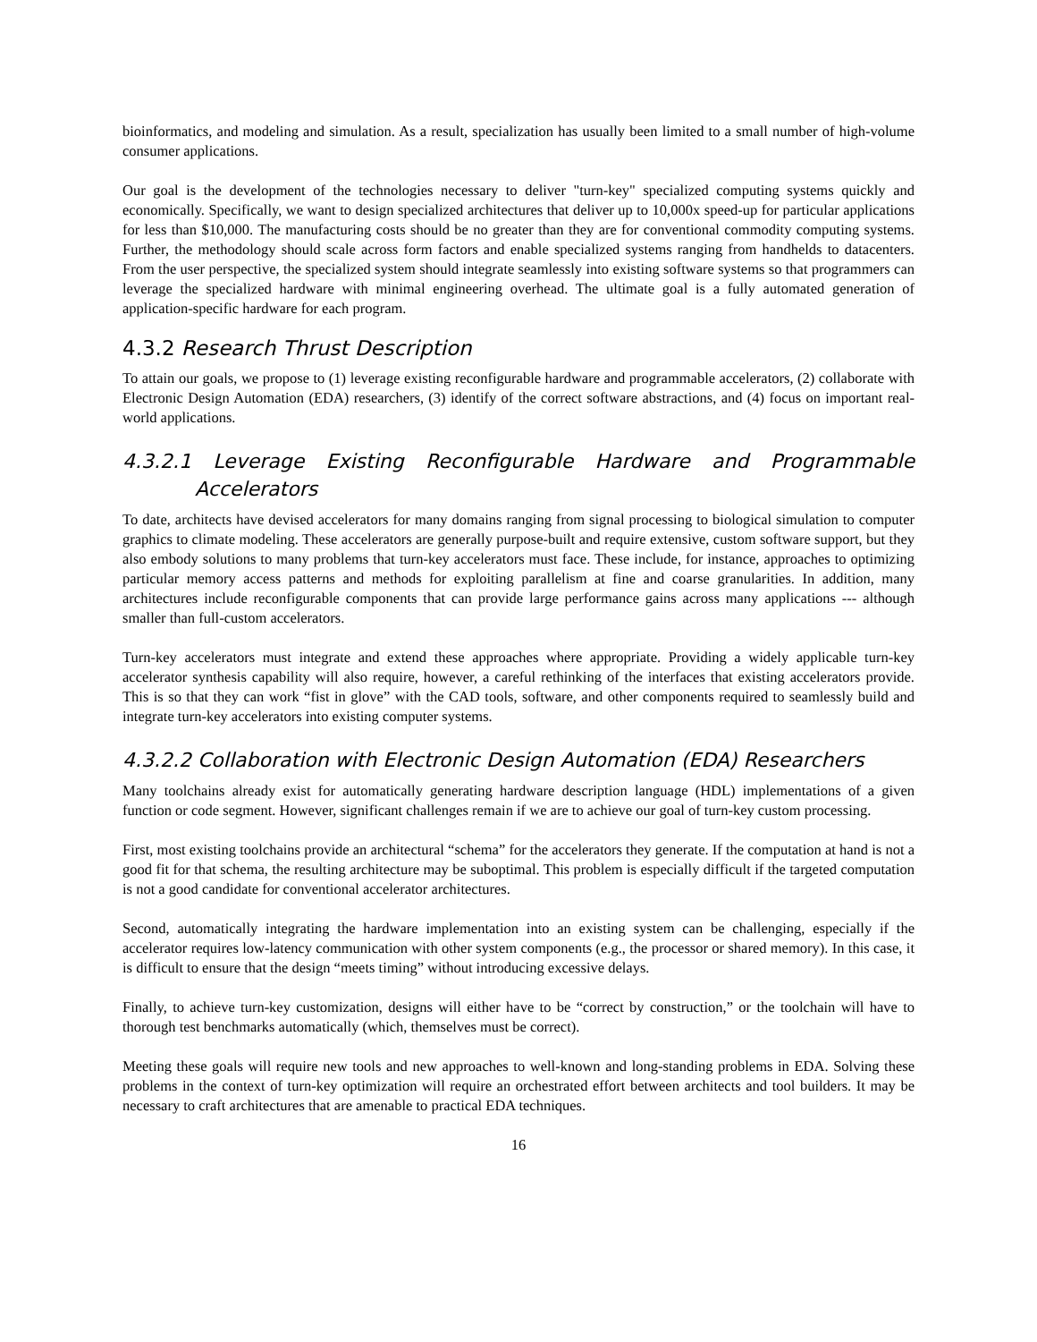bioinformatics, and modeling and simulation. As a result, specialization has usually been limited to a small number of high-volume consumer applications.
Our goal is the development of the technologies necessary to deliver "turn-key" specialized computing systems quickly and economically. Specifically, we want to design specialized architectures that deliver up to 10,000x speed-up for particular applications for less than $10,000. The manufacturing costs should be no greater than they are for conventional commodity computing systems. Further, the methodology should scale across form factors and enable specialized systems ranging from handhelds to datacenters. From the user perspective, the specialized system should integrate seamlessly into existing software systems so that programmers can leverage the specialized hardware with minimal engineering overhead. The ultimate goal is a fully automated generation of application-specific hardware for each program.
4.3.2 Research Thrust Description
To attain our goals, we propose to (1) leverage existing reconfigurable hardware and programmable accelerators, (2) collaborate with Electronic Design Automation (EDA) researchers, (3) identify of the correct software abstractions, and (4) focus on important real-world applications.
4.3.2.1 Leverage Existing Reconfigurable Hardware and Programmable Accelerators
To date, architects have devised accelerators for many domains ranging from signal processing to biological simulation to computer graphics to climate modeling. These accelerators are generally purpose-built and require extensive, custom software support, but they also embody solutions to many problems that turn-key accelerators must face. These include, for instance, approaches to optimizing particular memory access patterns and methods for exploiting parallelism at fine and coarse granularities. In addition, many architectures include reconfigurable components that can provide large performance gains across many applications --- although smaller than full-custom accelerators.
Turn-key accelerators must integrate and extend these approaches where appropriate. Providing a widely applicable turn-key accelerator synthesis capability will also require, however, a careful rethinking of the interfaces that existing accelerators provide. This is so that they can work “fist in glove” with the CAD tools, software, and other components required to seamlessly build and integrate turn-key accelerators into existing computer systems.
4.3.2.2 Collaboration with Electronic Design Automation (EDA) Researchers
Many toolchains already exist for automatically generating hardware description language (HDL) implementations of a given function or code segment. However, significant challenges remain if we are to achieve our goal of turn-key custom processing.
First, most existing toolchains provide an architectural “schema” for the accelerators they generate. If the computation at hand is not a good fit for that schema, the resulting architecture may be suboptimal. This problem is especially difficult if the targeted computation is not a good candidate for conventional accelerator architectures.
Second, automatically integrating the hardware implementation into an existing system can be challenging, especially if the accelerator requires low-latency communication with other system components (e.g., the processor or shared memory). In this case, it is difficult to ensure that the design “meets timing” without introducing excessive delays.
Finally, to achieve turn-key customization, designs will either have to be “correct by construction,” or the toolchain will have to thorough test benchmarks automatically (which, themselves must be correct).
Meeting these goals will require new tools and new approaches to well-known and long-standing problems in EDA. Solving these problems in the context of turn-key optimization will require an orchestrated effort between architects and tool builders. It may be necessary to craft architectures that are amenable to practical EDA techniques.
16